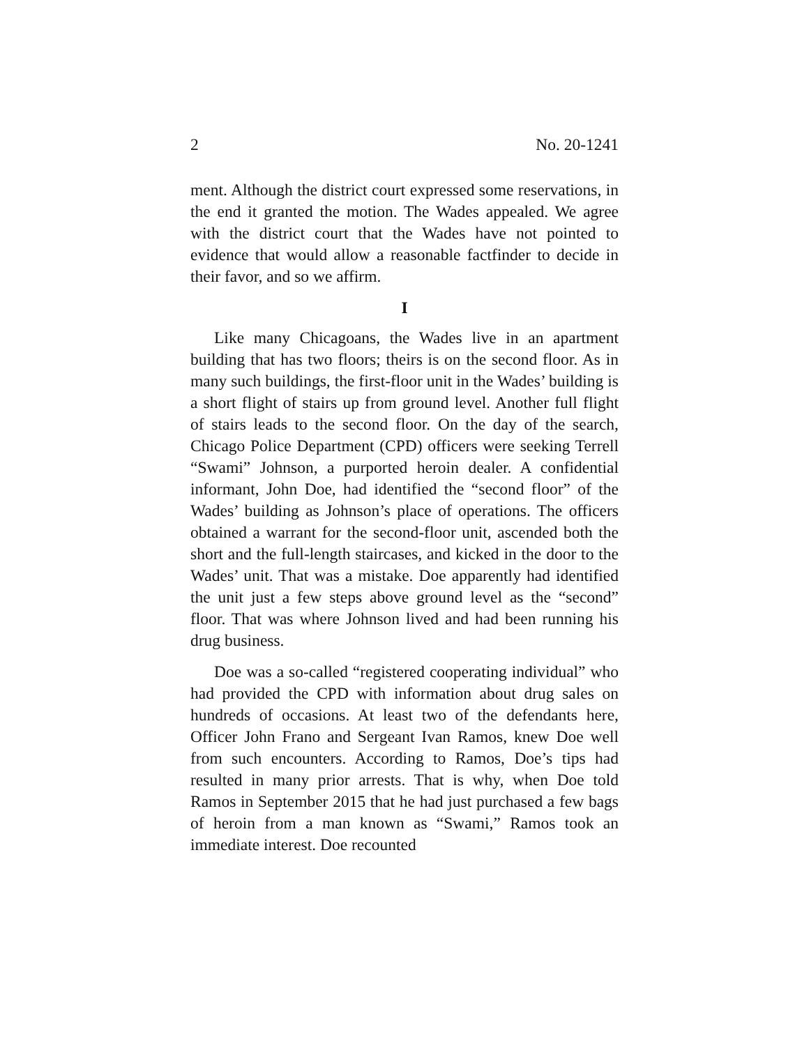2 No. 20-1241
ment. Although the district court expressed some reservations, in the end it granted the motion. The Wades appealed. We agree with the district court that the Wades have not pointed to evidence that would allow a reasonable factfinder to decide in their favor, and so we affirm.
I
Like many Chicagoans, the Wades live in an apartment building that has two floors; theirs is on the second floor. As in many such buildings, the first-floor unit in the Wades’ building is a short flight of stairs up from ground level. Another full flight of stairs leads to the second floor. On the day of the search, Chicago Police Department (CPD) officers were seeking Terrell “Swami” Johnson, a purported heroin dealer. A confidential informant, John Doe, had identified the “second floor” of the Wades’ building as Johnson’s place of operations. The officers obtained a warrant for the second-floor unit, ascended both the short and the full-length staircases, and kicked in the door to the Wades’ unit. That was a mistake. Doe apparently had identified the unit just a few steps above ground level as the “second” floor. That was where Johnson lived and had been running his drug business.
Doe was a so-called “registered cooperating individual” who had provided the CPD with information about drug sales on hundreds of occasions. At least two of the defendants here, Officer John Frano and Sergeant Ivan Ramos, knew Doe well from such encounters. According to Ramos, Doe’s tips had resulted in many prior arrests. That is why, when Doe told Ramos in September 2015 that he had just purchased a few bags of heroin from a man known as “Swami,” Ramos took an immediate interest. Doe recounted